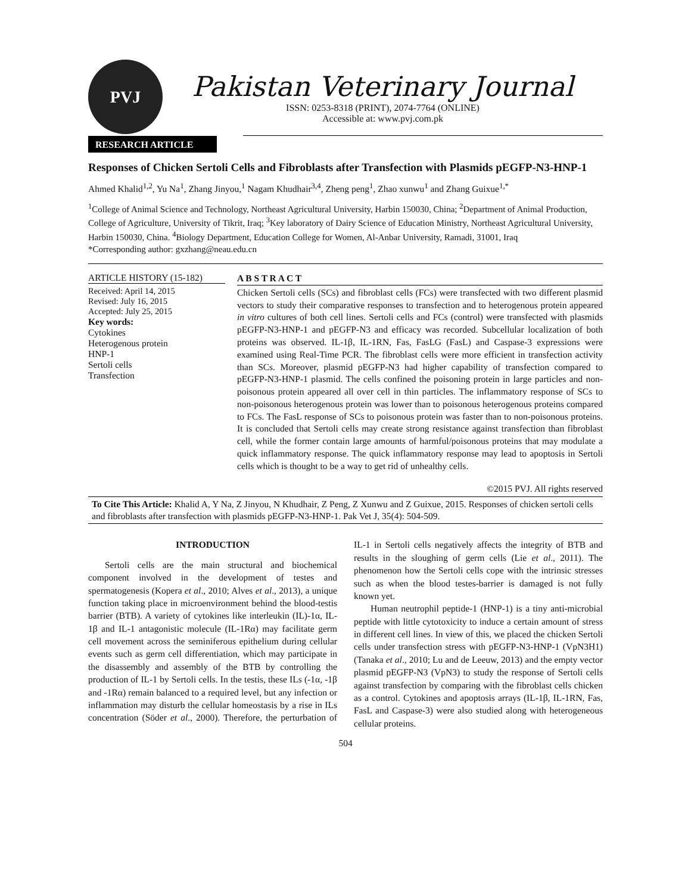PVJ
Pakistan Veterinary Journal
ISSN: 0253-8318 (PRINT), 2074-7764 (ONLINE)
Accessible at: www.pvj.com.pk
RESEARCH ARTICLE
Responses of Chicken Sertoli Cells and Fibroblasts after Transfection with Plasmids pEGFP-N3-HNP-1
Ahmed Khalid<sup>1,2</sup>, Yu Na<sup>1</sup>, Zhang Jinyou,<sup>1</sup> Nagam Khudhair<sup>3,4</sup>, Zheng peng<sup>1</sup>, Zhao xunwu<sup>1</sup> and Zhang Guixue<sup>1,*</sup>
<sup>1</sup> College of Animal Science and Technology, Northeast Agricultural University, Harbin 150030, China; <sup>2</sup>Department of Animal Production, College of Agriculture, University of Tikrit, Iraq; <sup>3</sup>Key laboratory of Dairy Science of Education Ministry, Northeast Agricultural University, Harbin 150030, China. <sup>4</sup>Biology Department, Education College for Women, Al-Anbar University, Ramadi, 31001, Iraq
*Corresponding author: gxzhang@neau.edu.cn
ARTICLE HISTORY (15-182)
Received: April 14, 2015
Revised: July 16, 2015
Accepted: July 25, 2015
Key words:
Cytokines
Heterogenous protein
HNP-1
Sertoli cells
Transfection
A B S T R A C T
Chicken Sertoli cells (SCs) and fibroblast cells (FCs) were transfected with two different plasmid vectors to study their comparative responses to transfection and to heterogenous protein appeared in vitro cultures of both cell lines. Sertoli cells and FCs (control) were transfected with plasmids pEGFP-N3-HNP-1 and pEGFP-N3 and efficacy was recorded. Subcellular localization of both proteins was observed. IL-1β, IL-1RN, Fas, FasLG (FasL) and Caspase-3 expressions were examined using Real-Time PCR. The fibroblast cells were more efficient in transfection activity than SCs. Moreover, plasmid pEGFP-N3 had higher capability of transfection compared to pEGFP-N3-HNP-1 plasmid. The cells confined the poisoning protein in large particles and non-poisonous protein appeared all over cell in thin particles. The inflammatory response of SCs to non-poisonous heterogenous protein was lower than to poisonous heterogenous proteins compared to FCs. The FasL response of SCs to poisonous protein was faster than to non-poisonous proteins. It is concluded that Sertoli cells may create strong resistance against transfection than fibroblast cell, while the former contain large amounts of harmful/poisonous proteins that may modulate a quick inflammatory response. The quick inflammatory response may lead to apoptosis in Sertoli cells which is thought to be a way to get rid of unhealthy cells.
©2015 PVJ. All rights reserved
To Cite This Article: Khalid A, Y Na, Z Jinyou, N Khudhair, Z Peng, Z Xunwu and Z Guixue, 2015. Responses of chicken sertoli cells and fibroblasts after transfection with plasmids pEGFP-N3-HNP-1. Pak Vet J, 35(4): 504-509.
INTRODUCTION
Sertoli cells are the main structural and biochemical component involved in the development of testes and spermatogenesis (Kopera et al., 2010; Alves et al., 2013), a unique function taking place in microenvironment behind the blood-testis barrier (BTB). A variety of cytokines like interleukin (IL)-1α, IL-1β and IL-1 antagonistic molecule (IL-1Rα) may facilitate germ cell movement across the seminiferous epithelium during cellular events such as germ cell differentiation, which may participate in the disassembly and assembly of the BTB by controlling the production of IL-1 by Sertoli cells. In the testis, these ILs (-1α, -1β and -1Rα) remain balanced to a required level, but any infection or inflammation may disturb the cellular homeostasis by a rise in ILs concentration (Söder et al., 2000). Therefore, the perturbation of IL-1 in Sertoli cells negatively affects the integrity of BTB and results in the sloughing of germ cells (Lie et al., 2011). The phenomenon how the Sertoli cells cope with the intrinsic stresses such as when the blood testes-barrier is damaged is not fully known yet.
Human neutrophil peptide-1 (HNP-1) is a tiny anti-microbial peptide with little cytotoxicity to induce a certain amount of stress in different cell lines. In view of this, we placed the chicken Sertoli cells under transfection stress with pEGFP-N3-HNP-1 (VpN3H1) (Tanaka et al., 2010; Lu and de Leeuw, 2013) and the empty vector plasmid pEGFP-N3 (VpN3) to study the response of Sertoli cells against transfection by comparing with the fibroblast cells chicken as a control. Cytokines and apoptosis arrays (IL-1β, IL-1RN, Fas, FasL and Caspase-3) were also studied along with heterogeneous cellular proteins.
504